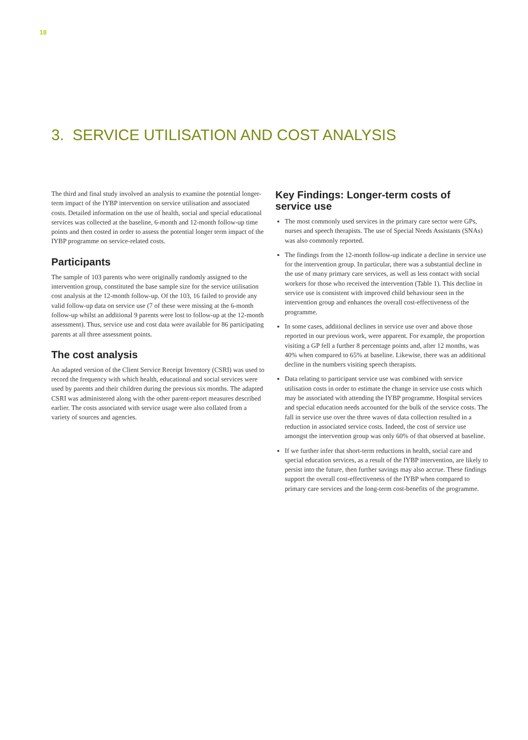18
3. SERVICE UTILISATION AND COST ANALYSIS
The third and final study involved an analysis to examine the potential longer-term impact of the IYBP intervention on service utilisation and associated costs. Detailed information on the use of health, social and special educational services was collected at the baseline, 6-month and 12-month follow-up time points and then costed in order to assess the potential longer term impact of the IYBP programme on service-related costs.
Participants
The sample of 103 parents who were originally randomly assigned to the intervention group, constituted the base sample size for the service utilisation cost analysis at the 12-month follow-up. Of the 103, 16 failed to provide any valid follow-up data on service use (7 of these were missing at the 6-month follow-up whilst an additional 9 parents were lost to follow-up at the 12-month assessment). Thus, service use and cost data were available for 86 participating parents at all three assessment points.
The cost analysis
An adapted version of the Client Service Receipt Inventory (CSRI) was used to record the frequency with which health, educational and social services were used by parents and their children during the previous six months. The adapted CSRI was administered along with the other parent-report measures described earlier. The costs associated with service usage were also collated from a variety of sources and agencies.
Key Findings: Longer-term costs of service use
The most commonly used services in the primary care sector were GPs, nurses and speech therapists. The use of Special Needs Assistants (SNAs) was also commonly reported.
The findings from the 12-month follow-up indicate a decline in service use for the intervention group. In particular, there was a substantial decline in the use of many primary care services, as well as less contact with social workers for those who received the intervention (Table 1). This decline in service use is consistent with improved child behaviour seen in the intervention group and enhances the overall cost-effectiveness of the programme.
In some cases, additional declines in service use over and above those reported in our previous work, were apparent. For example, the proportion visiting a GP fell a further 8 percentage points and, after 12 months, was 40% when compared to 65% at baseline. Likewise, there was an additional decline in the numbers visiting speech therapists.
Data relating to participant service use was combined with service utilisation costs in order to estimate the change in service use costs which may be associated with attending the IYBP programme. Hospital services and special education needs accounted for the bulk of the service costs. The fall in service use over the three waves of data collection resulted in a reduction in associated service costs. Indeed, the cost of service use amongst the intervention group was only 60% of that observed at baseline.
If we further infer that short-term reductions in health, social care and special education services, as a result of the IYBP intervention, are likely to persist into the future, then further savings may also accrue. These findings support the overall cost-effectiveness of the IYBP when compared to primary care services and the long-term cost-benefits of the programme.